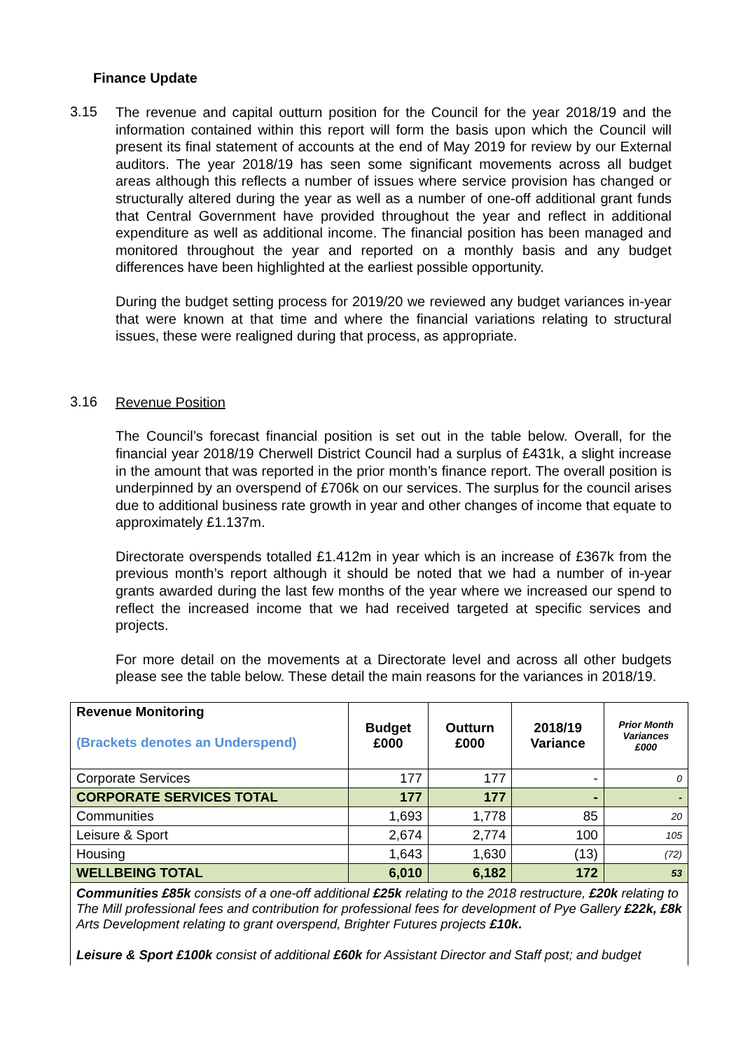Finance Update
3.15
The revenue and capital outturn position for the Council for the year 2018/19 and the information contained within this report will form the basis upon which the Council will present its final statement of accounts at the end of May 2019 for review by our External auditors. The year 2018/19 has seen some significant movements across all budget areas although this reflects a number of issues where service provision has changed or structurally altered during the year as well as a number of one-off additional grant funds that Central Government have provided throughout the year and reflect in additional expenditure as well as additional income. The financial position has been managed and monitored throughout the year and reported on a monthly basis and any budget differences have been highlighted at the earliest possible opportunity.
During the budget setting process for 2019/20 we reviewed any budget variances in-year that were known at that time and where the financial variations relating to structural issues, these were realigned during that process, as appropriate.
3.16
Revenue Position
The Council’s forecast financial position is set out in the table below. Overall, for the financial year 2018/19 Cherwell District Council had a surplus of £431k, a slight increase in the amount that was reported in the prior month’s finance report. The overall position is underpinned by an overspend of £706k on our services. The surplus for the council arises due to additional business rate growth in year and other changes of income that equate to approximately £1.137m.
Directorate overspends totalled £1.412m in year which is an increase of £367k from the previous month’s report although it should be noted that we had a number of in-year grants awarded during the last few months of the year where we increased our spend to reflect the increased income that we had received targeted at specific services and projects.
For more detail on the movements at a Directorate level and across all other budgets please see the table below. These detail the main reasons for the variances in 2018/19.
| Revenue Monitoring (Brackets denotes an Underspend) | Budget £000 | Outturn £000 | 2018/19 Variance | Prior Month Variances £000 |
| Corporate Services | 177 | 177 | - | 0 |
| CORPORATE SERVICES TOTAL | 177 | 177 | - | - |
| Communities | 1,693 | 1,778 | 85 | 20 |
| Leisure & Sport | 2,674 | 2,774 | 100 | 105 |
| Housing | 1,643 | 1,630 | (13) | (72) |
| WELLBEING TOTAL | 6,010 | 6,182 | 172 | 53 |
| Communities £85k consists of a one-off additional £25k relating to the 2018 restructure, £20k relating to The Mill professional fees and contribution for professional fees for development of Pye Gallery £22k, £8k Arts Development relating to grant overspend, Brighter Futures projects £10k. Leisure & Sport £100k consist of additional £60k for Assistant Director and Staff post; and budget | | | | |